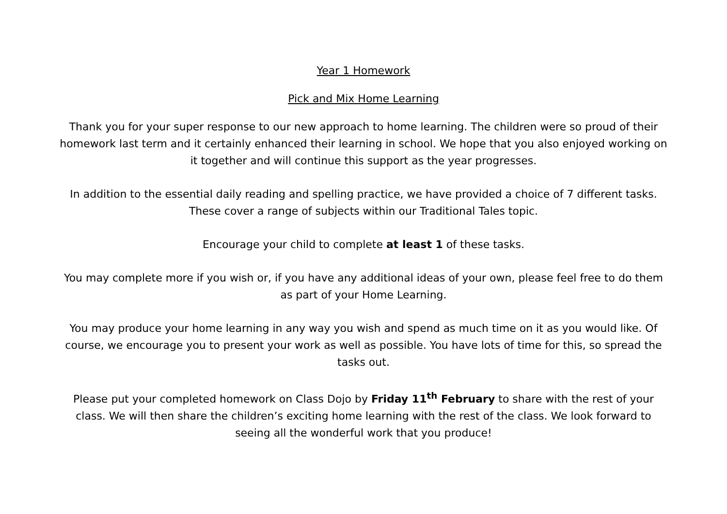Year 1 Homework
Pick and Mix Home Learning
Thank you for your super response to our new approach to home learning. The children were so proud of their homework last term and it certainly enhanced their learning in school. We hope that you also enjoyed working on it together and will continue this support as the year progresses.
In addition to the essential daily reading and spelling practice, we have provided a choice of 7 different tasks. These cover a range of subjects within our Traditional Tales topic.
Encourage your child to complete at least 1 of these tasks.
You may complete more if you wish or, if you have any additional ideas of your own, please feel free to do them as part of your Home Learning.
You may produce your home learning in any way you wish and spend as much time on it as you would like. Of course, we encourage you to present your work as well as possible. You have lots of time for this, so spread the tasks out.
Please put your completed homework on Class Dojo by Friday 11<sup>th</sup> February to share with the rest of your class. We will then share the children’s exciting home learning with the rest of the class. We look forward to seeing all the wonderful work that you produce!